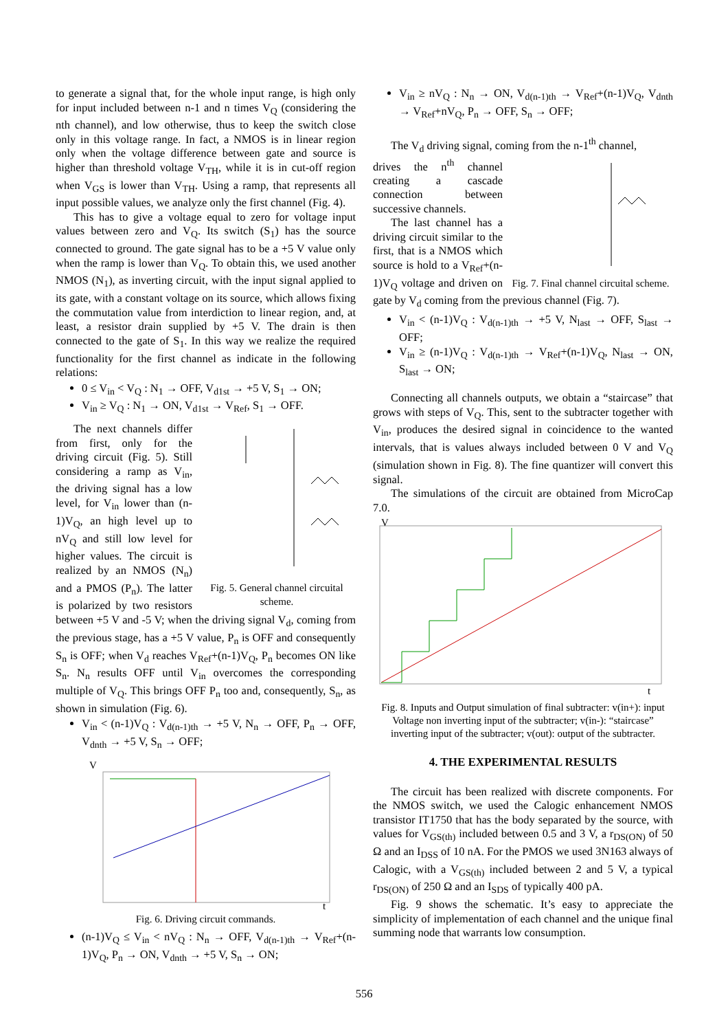to generate a signal that, for the whole input range, is high only for input included between n-1 and n times V<sub>Q</sub> (considering the nth channel), and low otherwise, thus to keep the switch close only in this voltage range. In fact, a NMOS is in linear region only when the voltage difference between gate and source is higher than threshold voltage V<sub>TH</sub>, while it is in cut-off region when V<sub>GS</sub> is lower than V<sub>TH</sub>. Using a ramp, that represents all input possible values, we analyze only the first channel (Fig. 4).
This has to give a voltage equal to zero for voltage input values between zero and V<sub>Q</sub>. Its switch (S<sub>1</sub>) has the source connected to ground. The gate signal has to be a +5 V value only when the ramp is lower than V<sub>Q</sub>. To obtain this, we used another NMOS (N<sub>1</sub>), as inverting circuit, with the input signal applied to its gate, with a constant voltage on its source, which allows fixing the commutation value from interdiction to linear region, and, at least, a resistor drain supplied by +5 V. The drain is then connected to the gate of S<sub>1</sub>. In this way we realize the required functionality for the first channel as indicate in the following relations:
0 ≤ V<sub>in</sub> < V<sub>Q</sub> : N<sub>1</sub> → OFF, V<sub>d1st</sub> → +5 V, S<sub>1</sub> → ON;
V<sub>in</sub> ≥ V<sub>Q</sub> : N<sub>1</sub> → ON, V<sub>d1st</sub> → V<sub>Ref</sub>, S<sub>1</sub> → OFF.
Fig. 5. General channel circuital scheme.
The next channels differ from first, only for the driving circuit (Fig. 5). Still considering a ramp as V<sub>in</sub>, the driving signal has a low level, for V<sub>in</sub> lower than (n-1)V<sub>Q</sub>, an high level up to nV<sub>Q</sub> and still low level for higher values. The circuit is realized by an NMOS (N<sub>n</sub>) and a PMOS (P<sub>n</sub>). The latter is polarized by two resistors between +5 V and -5 V; when the driving signal V<sub>d</sub>, coming from the previous stage, has a +5 V value, P<sub>n</sub> is OFF and consequently S<sub>n</sub> is OFF; when V<sub>d</sub> reaches V<sub>Ref</sub>+(n-1)V<sub>Q</sub>, P<sub>n</sub> becomes ON like S<sub>n</sub>. N<sub>n</sub> results OFF until V<sub>in</sub> overcomes the corresponding multiple of V<sub>Q</sub>. This brings OFF P<sub>n</sub> too and, consequently, S<sub>n</sub>, as shown in simulation (Fig. 6).
V<sub>in</sub> < (n-1)V<sub>Q</sub> : V<sub>d(n-1)th</sub> → +5 V, N<sub>n</sub> → OFF, P<sub>n</sub> → OFF, V<sub>dnth</sub> → +5 V, S<sub>n</sub> → OFF;
V
t
Fig. 6. Driving circuit commands.
(n-1)V<sub>Q</sub> ≤ V<sub>in</sub> < nV<sub>Q</sub> : N<sub>n</sub> → OFF, V<sub>d(n-1)th</sub> → V<sub>Ref</sub>+(n-1)V<sub>Q</sub>, P<sub>n</sub> → ON, V<sub>dnth</sub> → +5 V, S<sub>n</sub> → ON;
V<sub>in</sub> ≥ nV<sub>Q</sub> : N<sub>n</sub> → ON, V<sub>d(n-1)th</sub> → V<sub>Ref</sub>+(n-1)V<sub>Q</sub>, V<sub>dnth</sub> → V<sub>Ref</sub>+nV<sub>Q</sub>, P<sub>n</sub> → OFF, S<sub>n</sub> → OFF;
The V<sub>d</sub> driving signal, coming from the n-1<sup>th</sup> channel,
Fig. 7. Final channel circuital scheme.
drives the n<sup>th</sup> channel creating a cascade connection between successive channels.
The last channel has a driving circuit similar to the first, that is a NMOS which source is hold to a V<sub>Ref</sub>+(n-1)V<sub>Q</sub> voltage and driven on gate by V<sub>d</sub> coming from the previous channel (Fig. 7).
V<sub>in</sub> < (n-1)V<sub>Q</sub> : V<sub>d(n-1)th</sub> → +5 V, N<sub>last</sub> → OFF, S<sub>last</sub> → OFF;
V<sub>in</sub> ≥ (n-1)V<sub>Q</sub> : V<sub>d(n-1)th</sub> → V<sub>Ref</sub>+(n-1)V<sub>Q</sub>, N<sub>last</sub> → ON, S<sub>last</sub> → ON;
Connecting all channels outputs, we obtain a “staircase” that grows with steps of V<sub>Q</sub>. This, sent to the subtracter together with V<sub>in</sub>, produces the desired signal in coincidence to the wanted intervals, that is values always included between 0 V and V<sub>Q</sub> (simulation shown in Fig. 8). The fine quantizer will convert this signal.
The simulations of the circuit are obtained from MicroCap 7.0.
V
t
Fig. 8. Inputs and Output simulation of final subtracter: v(in+): input Voltage non inverting input of the subtracter; v(in-): “staircase” inverting input of the subtracter; v(out): output of the subtracter.
4. THE EXPERIMENTAL RESULTS
The circuit has been realized with discrete components. For the NMOS switch, we used the Calogic enhancement NMOS transistor IT1750 that has the body separated by the source, with values for V<sub>GS(th)</sub> included between 0.5 and 3 V, a r<sub>DS(ON)</sub> of 50 Ω and an I<sub>DSS</sub> of 10 nA. For the PMOS we used 3N163 always of Calogic, with a V<sub>GS(th)</sub> included between 2 and 5 V, a typical r<sub>DS(ON)</sub> of 250 Ω and an I<sub>SDS</sub> of typically 400 pA.
Fig. 9 shows the schematic. It’s easy to appreciate the simplicity of implementation of each channel and the unique final summing node that warrants low consumption.
556